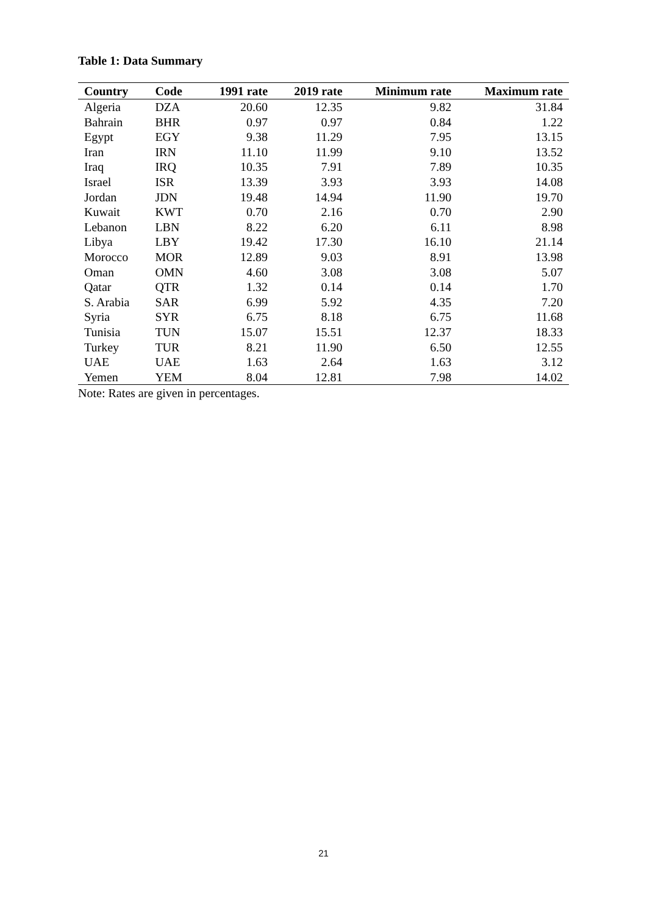Table 1: Data Summary
| Country | Code | 1991 rate | 2019 rate | Minimum rate | Maximum rate |
| --- | --- | --- | --- | --- | --- |
| Algeria | DZA | 20.60 | 12.35 | 9.82 | 31.84 |
| Bahrain | BHR | 0.97 | 0.97 | 0.84 | 1.22 |
| Egypt | EGY | 9.38 | 11.29 | 7.95 | 13.15 |
| Iran | IRN | 11.10 | 11.99 | 9.10 | 13.52 |
| Iraq | IRQ | 10.35 | 7.91 | 7.89 | 10.35 |
| Israel | ISR | 13.39 | 3.93 | 3.93 | 14.08 |
| Jordan | JDN | 19.48 | 14.94 | 11.90 | 19.70 |
| Kuwait | KWT | 0.70 | 2.16 | 0.70 | 2.90 |
| Lebanon | LBN | 8.22 | 6.20 | 6.11 | 8.98 |
| Libya | LBY | 19.42 | 17.30 | 16.10 | 21.14 |
| Morocco | MOR | 12.89 | 9.03 | 8.91 | 13.98 |
| Oman | OMN | 4.60 | 3.08 | 3.08 | 5.07 |
| Qatar | QTR | 1.32 | 0.14 | 0.14 | 1.70 |
| S. Arabia | SAR | 6.99 | 5.92 | 4.35 | 7.20 |
| Syria | SYR | 6.75 | 8.18 | 6.75 | 11.68 |
| Tunisia | TUN | 15.07 | 15.51 | 12.37 | 18.33 |
| Turkey | TUR | 8.21 | 11.90 | 6.50 | 12.55 |
| UAE | UAE | 1.63 | 2.64 | 1.63 | 3.12 |
| Yemen | YEM | 8.04 | 12.81 | 7.98 | 14.02 |
Note: Rates are given in percentages.
21